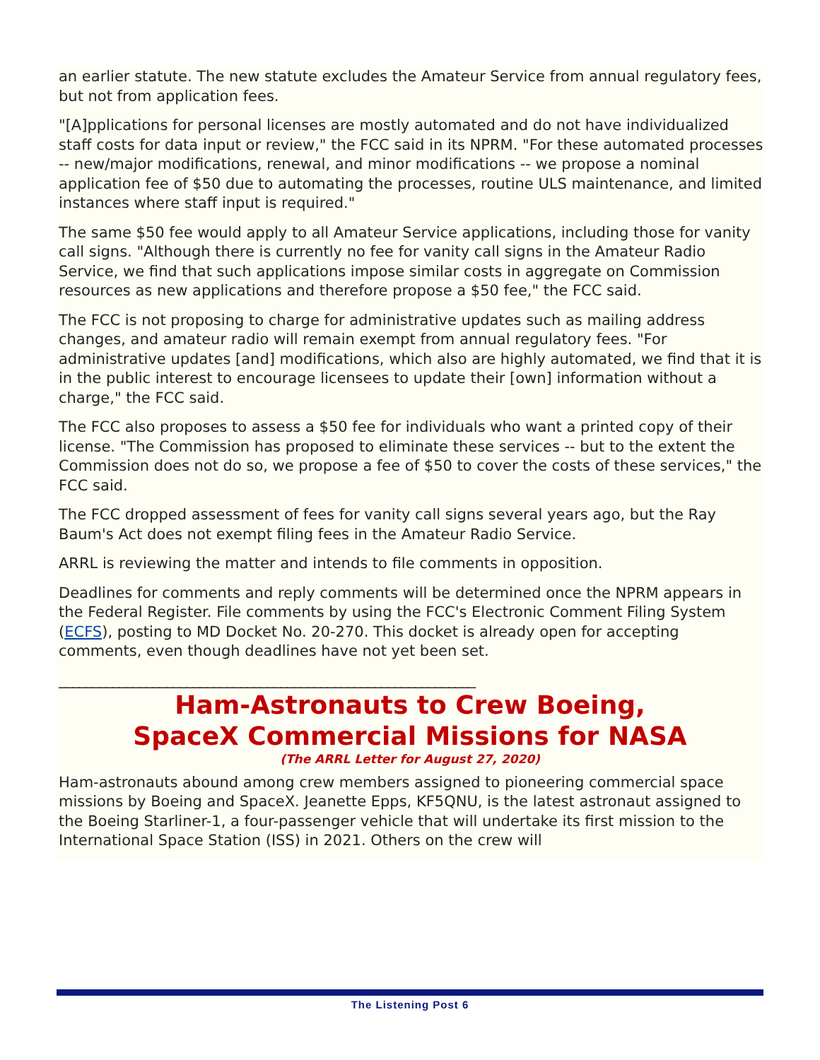an earlier statute. The new statute excludes the Amateur Service from annual regulatory fees, but not from application fees.
"[A]pplications for personal licenses are mostly automated and do not have individualized staff costs for data input or review," the FCC said in its NPRM. "For these automated processes -- new/major modifications, renewal, and minor modifications -- we propose a nominal application fee of $50 due to automating the processes, routine ULS maintenance, and limited instances where staff input is required."
The same $50 fee would apply to all Amateur Service applications, including those for vanity call signs. "Although there is currently no fee for vanity call signs in the Amateur Radio Service, we find that such applications impose similar costs in aggregate on Commission resources as new applications and therefore propose a $50 fee," the FCC said.
The FCC is not proposing to charge for administrative updates such as mailing address changes, and amateur radio will remain exempt from annual regulatory fees. "For administrative updates [and] modifications, which also are highly automated, we find that it is in the public interest to encourage licensees to update their [own] information without a charge," the FCC said.
The FCC also proposes to assess a $50 fee for individuals who want a printed copy of their license. "The Commission has proposed to eliminate these services -- but to the extent the Commission does not do so, we propose a fee of $50 to cover the costs of these services," the FCC said.
The FCC dropped assessment of fees for vanity call signs several years ago, but the Ray Baum's Act does not exempt filing fees in the Amateur Radio Service.
ARRL is reviewing the matter and intends to file comments in opposition.
Deadlines for comments and reply comments will be determined once the NPRM appears in the Federal Register. File comments by using the FCC's Electronic Comment Filing System (ECFS), posting to MD Docket No. 20-270. This docket is already open for accepting comments, even though deadlines have not yet been set.
______________________________________________________________
Ham-Astronauts to Crew Boeing,
SpaceX Commercial Missions for NASA
(The ARRL Letter for August 27, 2020)
Ham-astronauts abound among crew members assigned to pioneering commercial space missions by Boeing and SpaceX. Jeanette Epps, KF5QNU, is the latest astronaut assigned to the Boeing Starliner-1, a four-passenger vehicle that will undertake its first mission to the International Space Station (ISS) in 2021. Others on the crew will
The Listening Post 6